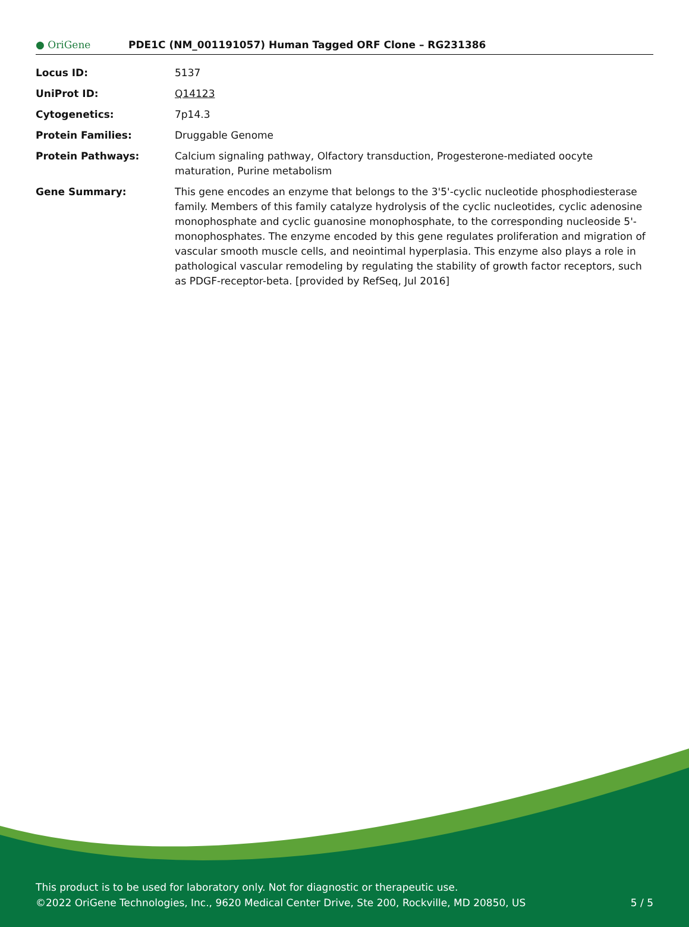● OriGene
PDE1C (NM_001191057) Human Tagged ORF Clone – RG231386
| Locus ID: | 5137 |
| UniProt ID: | Q14123 |
| Cytogenetics: | 7p14.3 |
| Protein Families: | Druggable Genome |
| Protein Pathways: | Calcium signaling pathway, Olfactory transduction, Progesterone-mediated oocyte maturation, Purine metabolism |
| Gene Summary: | This gene encodes an enzyme that belongs to the 3'5'-cyclic nucleotide phosphodiesterase family. Members of this family catalyze hydrolysis of the cyclic nucleotides, cyclic adenosine monophosphate and cyclic guanosine monophosphate, to the corresponding nucleoside 5'-monophosphates. The enzyme encoded by this gene regulates proliferation and migration of vascular smooth muscle cells, and neointimal hyperplasia. This enzyme also plays a role in pathological vascular remodeling by regulating the stability of growth factor receptors, such as PDGF-receptor-beta. [provided by RefSeq, Jul 2016] |
This product is to be used for laboratory only. Not for diagnostic or therapeutic use.
©2022 OriGene Technologies, Inc., 9620 Medical Center Drive, Ste 200, Rockville, MD 20850, US
5 / 5